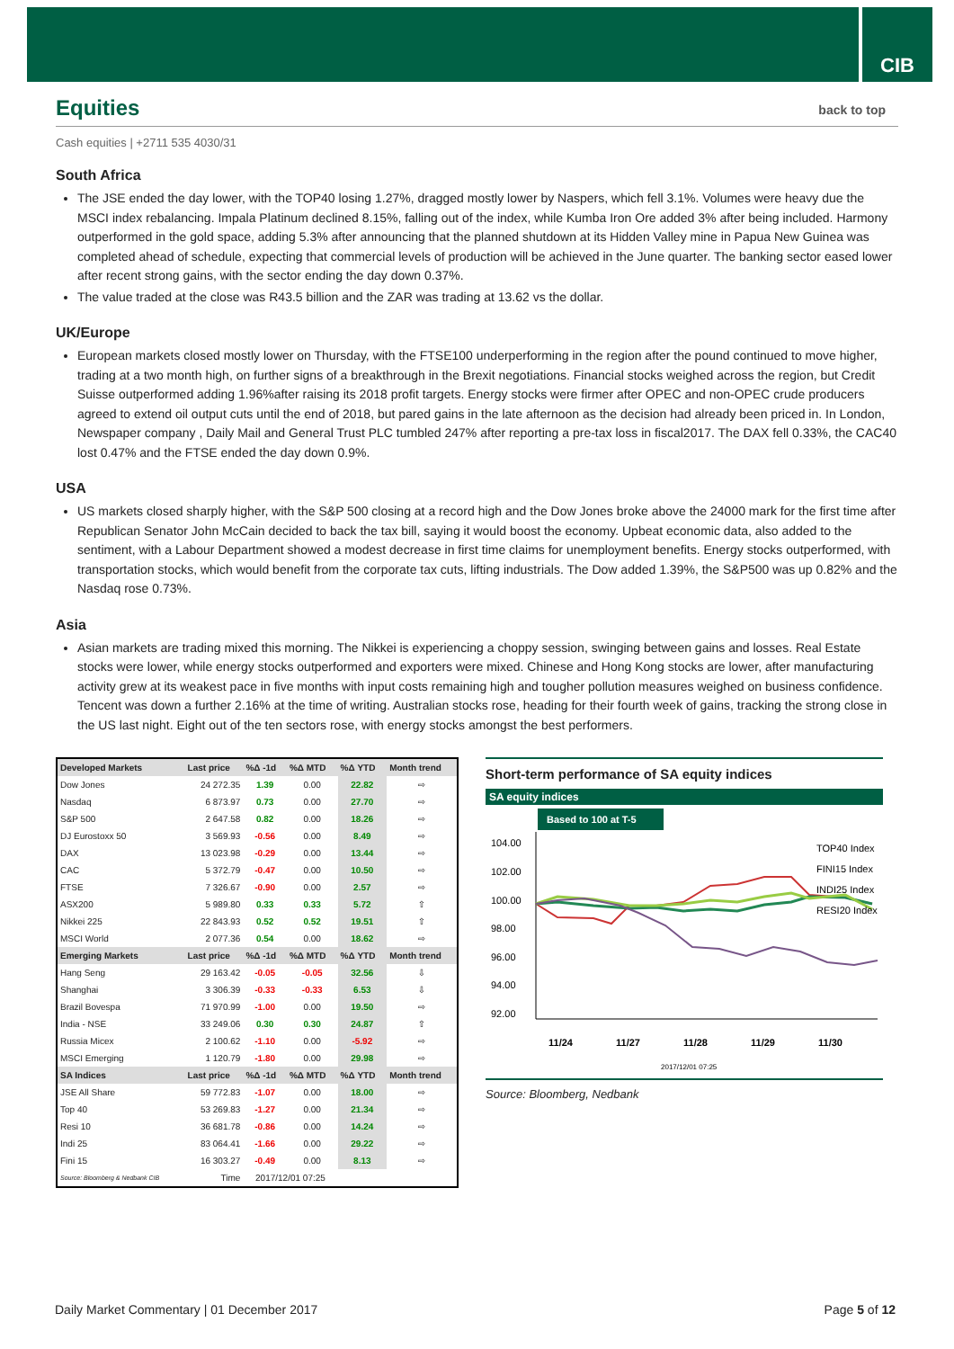CIB
Equities back to top
Cash equities | +2711 535 4030/31
South Africa
The JSE ended the day lower, with the TOP40 losing 1.27%, dragged mostly lower by Naspers, which fell 3.1%. Volumes were heavy due the MSCI index rebalancing. Impala Platinum declined 8.15%, falling out of the index, while Kumba Iron Ore added 3% after being included. Harmony outperformed in the gold space, adding 5.3% after announcing that the planned shutdown at its Hidden Valley mine in Papua New Guinea was completed ahead of schedule, expecting that commercial levels of production will be achieved in the June quarter. The banking sector eased lower after recent strong gains, with the sector ending the day down 0.37%.
The value traded at the close was R43.5 billion and the ZAR was trading at 13.62 vs the dollar.
UK/Europe
European markets closed mostly lower on Thursday, with the FTSE100 underperforming in the region after the pound continued to move higher, trading at a two month high, on further signs of a breakthrough in the Brexit negotiations. Financial stocks weighed across the region, but Credit Suisse outperformed adding 1.96%after raising its 2018 profit targets. Energy stocks were firmer after OPEC and non-OPEC crude producers agreed to extend oil output cuts until the end of 2018, but pared gains in the late afternoon as the decision had already been priced in. In London, Newspaper company , Daily Mail and General Trust PLC tumbled 247% after reporting a pre-tax loss in fiscal2017. The DAX fell 0.33%, the CAC40 lost 0.47% and the FTSE ended the day down 0.9%.
USA
US markets closed sharply higher, with the S&P 500 closing at a record high and the Dow Jones broke above the 24000 mark for the first time after Republican Senator John McCain decided to back the tax bill, saying it would boost the economy. Upbeat economic data, also added to the sentiment, with a Labour Department showed a modest decrease in first time claims for unemployment benefits. Energy stocks outperformed, with transportation stocks, which would benefit from the corporate tax cuts, lifting industrials. The Dow added 1.39%, the S&P500 was up 0.82% and the Nasdaq rose 0.73%.
Asia
Asian markets are trading mixed this morning. The Nikkei is experiencing a choppy session, swinging between gains and losses. Real Estate stocks were lower, while energy stocks outperformed and exporters were mixed. Chinese and Hong Kong stocks are lower, after manufacturing activity grew at its weakest pace in five months with input costs remaining high and tougher pollution measures weighed on business confidence. Tencent was down a further 2.16% at the time of writing. Australian stocks rose, heading for their fourth week of gains, tracking the strong close in the US last night. Eight out of the ten sectors rose, with energy stocks amongst the best performers.
| Developed Markets | Last price | %Δ -1d | %Δ MTD | %Δ YTD | Month trend |
| --- | --- | --- | --- | --- | --- |
| Dow Jones | 24 272.35 | 1.39 | 0.00 | 22.82 | ⇨ |
| Nasdaq | 6 873.97 | 0.73 | 0.00 | 27.70 | ⇨ |
| S&P 500 | 2 647.58 | 0.82 | 0.00 | 18.26 | ⇨ |
| DJ Eurostoxx 50 | 3 569.93 | -0.56 | 0.00 | 8.49 | ⇨ |
| DAX | 13 023.98 | -0.29 | 0.00 | 13.44 | ⇨ |
| CAC | 5 372.79 | -0.47 | 0.00 | 10.50 | ⇨ |
| FTSE | 7 326.67 | -0.90 | 0.00 | 2.57 | ⇨ |
| ASX200 | 5 989.80 | 0.33 | 0.33 | 5.72 | ⇧ |
| Nikkei 225 | 22 843.93 | 0.52 | 0.52 | 19.51 | ⇧ |
| MSCI World | 2 077.36 | 0.54 | 0.00 | 18.62 | ⇨ |
| Emerging Markets | Last price | %Δ -1d | %Δ MTD | %Δ YTD | Month trend |
| Hang Seng | 29 163.42 | -0.05 | -0.05 | 32.56 | ⇩ |
| Shanghai | 3 306.39 | -0.33 | -0.33 | 6.53 | ⇩ |
| Brazil Bovespa | 71 970.99 | -1.00 | 0.00 | 19.50 | ⇨ |
| India - NSE | 33 249.06 | 0.30 | 0.30 | 24.87 | ⇧ |
| Russia Micex | 2 100.62 | -1.10 | 0.00 | -5.92 | ⇨ |
| MSCI Emerging | 1 120.79 | -1.80 | 0.00 | 29.98 | ⇨ |
| SA Indices | Last price | %Δ -1d | %Δ MTD | %Δ YTD | Month trend |
| JSE All Share | 59 772.83 | -1.07 | 0.00 | 18.00 | ⇨ |
| Top 40 | 53 269.83 | -1.27 | 0.00 | 21.34 | ⇨ |
| Resi 10 | 36 681.78 | -0.86 | 0.00 | 14.24 | ⇨ |
| Indi 25 | 83 064.41 | -1.66 | 0.00 | 29.22 | ⇨ |
| Fini 15 | 16 303.27 | -0.49 | 0.00 | 8.13 | ⇨ |
| Source: Bloomberg & Nedbank CIB | Time | 2017/12/01 07:25 | | | |
Short-term performance of SA equity indices
SA equity indices
Based to 100 at T-5
104.00
102.00
100.00
98.00
96.00
94.00
92.00
TOP40 Index
FINI15 Index
INDI25 Index
RESI20 Index
11/24
11/27
11/28
11/29
11/30
2017/12/01 07:25
Source: Bloomberg, Nedbank
Daily Market Commentary | 01 December 2017 Page 5 of 12